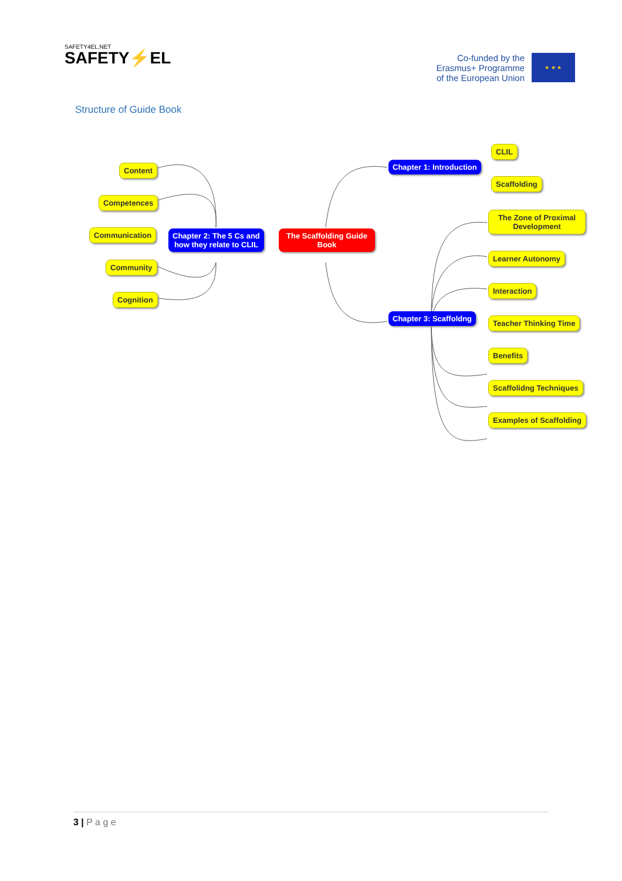SAFETY4EL.NET
SAFETY⚡EL
Co-funded by the
Erasmus+ Programme
of the European Union
★ ★ ★
Structure of Guide Book
Content
Competences
Communication
Community
Cognition
Chapter 2: The 5 Cs and
how they relate to CLIL
The Scaffolding Guide
Book
Chapter 1: Introduction
CLIL
Scaffolding
The Zone of Proximal
Development
Learner Autonomy
Interaction
Chapter 3: Scaffoldng Teacher Thinking Time
Benefits
Scaffolidng Techniques
Examples of Scaffolding
3 | P a g e